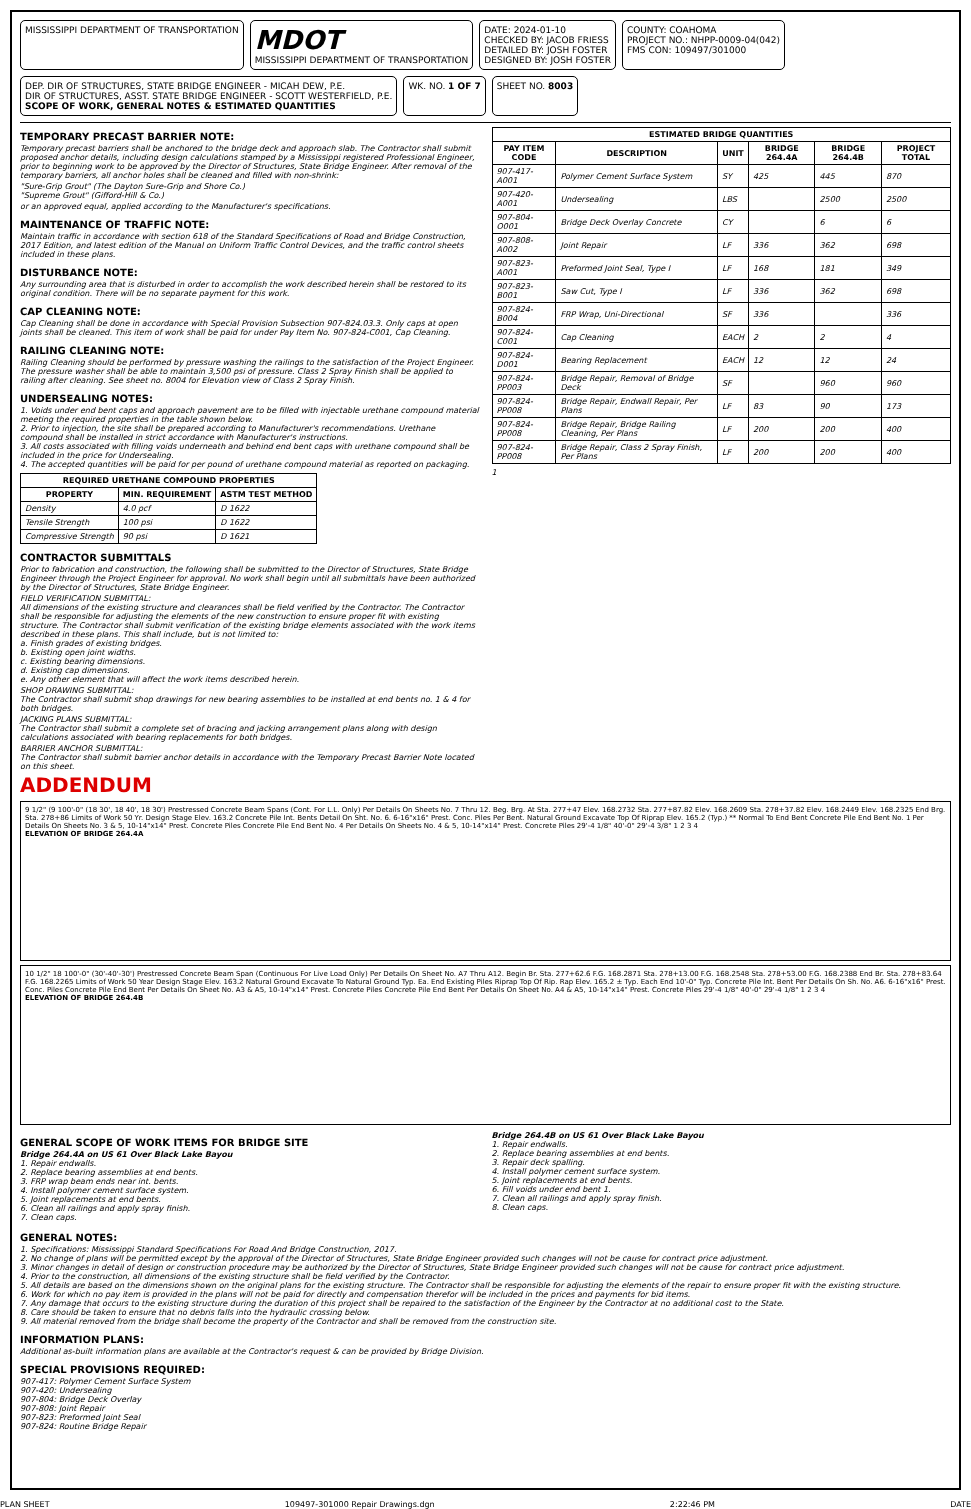MISSISSIPPI DEPARTMENT OF TRANSPORTATION
MDOT
MISSISSIPPI DEPARTMENT OF TRANSPORTATION
DATE: 2024-01-10
CHECKED BY: JACOB FRIESS
DETAILED BY: JOSH FOSTER
DESIGNED BY: JOSH FOSTER
COUNTY: COAHOMA
PROJECT NO.: NHPP-0009-04(042)
FMS CON: 109497/301000
DEP. DIR OF STRUCTURES, STATE BRIDGE ENGINEER - MICAH DEW, P.E.
DIR OF STRUCTURES, ASST. STATE BRIDGE ENGINEER - SCOTT WESTERFIELD, P.E.
SCOPE OF WORK, GENERAL NOTES & ESTIMATED QUANTITIES
WK. NO. 1 OF 7
SHEET NO. 8003
TEMPORARY PRECAST BARRIER NOTE:
Temporary precast barriers shall be anchored to the bridge deck and approach slab. The Contractor shall submit proposed anchor details, including design calculations stamped by a Mississippi registered Professional Engineer, prior to beginning work to be approved by the Director of Structures, State Bridge Engineer. After removal of the temporary barriers, all anchor holes shall be cleaned and filled with non-shrink:
"Sure-Grip Grout" (The Dayton Sure-Grip and Shore Co.)
"Supreme Grout" (Gifford-Hill & Co.)
or an approved equal, applied according to the Manufacturer's specifications.
MAINTENANCE OF TRAFFIC NOTE:
Maintain traffic in accordance with section 618 of the Standard Specifications of Road and Bridge Construction, 2017 Edition, and latest edition of the Manual on Uniform Traffic Control Devices, and the traffic control sheets included in these plans.
DISTURBANCE NOTE:
Any surrounding area that is disturbed in order to accomplish the work described herein shall be restored to its original condition. There will be no separate payment for this work.
CAP CLEANING NOTE:
Cap Cleaning shall be done in accordance with Special Provision Subsection 907-824.03.3. Only caps at open joints shall be cleaned. This item of work shall be paid for under Pay Item No. 907-824-C001, Cap Cleaning.
RAILING CLEANING NOTE:
Railing Cleaning should be performed by pressure washing the railings to the satisfaction of the Project Engineer. The pressure washer shall be able to maintain 3,500 psi of pressure. Class 2 Spray Finish shall be applied to railing after cleaning. See sheet no. 8004 for Elevation view of Class 2 Spray Finish.
UNDERSEALING NOTES:
1. Voids under end bent caps and approach pavement are to be filled with injectable urethane compound material meeting the required properties in the table shown below.
2. Prior to injection, the site shall be prepared according to Manufacturer's recommendations. Urethane compound shall be installed in strict accordance with Manufacturer's instructions.
3. All costs associated with filling voids underneath and behind end bent caps with urethane compound shall be included in the price for Undersealing.
4. The accepted quantities will be paid for per pound of urethane compound material as reported on packaging.
| REQUIRED URETHANE COMPOUND PROPERTIES | | |
| --- | --- | --- |
| PROPERTY | MIN. REQUIREMENT | ASTM TEST METHOD |
| Density | 4.0 pcf | D 1622 |
| Tensile Strength | 100 psi | D 1622 |
| Compressive Strength | 90 psi | D 1621 |
CONTRACTOR SUBMITTALS
Prior to fabrication and construction, the following shall be submitted to the Director of Structures, State Bridge Engineer through the Project Engineer for approval. No work shall begin until all submittals have been authorized by the Director of Structures, State Bridge Engineer.
FIELD VERIFICATION SUBMITTAL:
All dimensions of the existing structure and clearances shall be field verified by the Contractor. The Contractor shall be responsible for adjusting the elements of the new construction to ensure proper fit with existing structure. The Contractor shall submit verification of the existing bridge elements associated with the work items described in these plans. This shall include, but is not limited to:
a. Finish grades of existing bridges.
b. Existing open joint widths.
c. Existing bearing dimensions.
d. Existing cap dimensions.
e. Any other element that will affect the work items described herein.
SHOP DRAWING SUBMITTAL:
The Contractor shall submit shop drawings for new bearing assemblies to be installed at end bents no. 1 & 4 for both bridges.
JACKING PLANS SUBMITTAL:
The Contractor shall submit a complete set of bracing and jacking arrangement plans along with design calculations associated with bearing replacements for both bridges.
BARRIER ANCHOR SUBMITTAL:
The Contractor shall submit barrier anchor details in accordance with the Temporary Precast Barrier Note located on this sheet.
| ESTIMATED BRIDGE QUANTITIES | | | | | |
| --- | --- | --- | --- | --- | --- |
| PAY ITEM CODE | DESCRIPTION | UNIT | BRIDGE 264.4A | BRIDGE 264.4B | PROJECT TOTAL |
| 907-417-A001 | Polymer Cement Surface System | SY | 425 | 445 | 870 |
| 907-420-A001 | Undersealing | LBS | | 2500 | 2500 |
| 907-804-O001 | Bridge Deck Overlay Concrete | CY | | 6 | 6 |
| 907-808-A002 | Joint Repair | LF | 336 | 362 | 698 |
| 907-823-A001 | Preformed Joint Seal, Type I | LF | 168 | 181 | 349 |
| 907-823-B001 | Saw Cut, Type I | LF | 336 | 362 | 698 |
| 907-824-B004 | FRP Wrap, Uni-Directional | SF | 336 | | 336 |
| 907-824-C001 | Cap Cleaning | EACH | 2 | 2 | 4 |
| 907-824-D001 | Bearing Replacement | EACH | 12 | 12 | 24 |
| 907-824-PP003 | Bridge Repair, Removal of Bridge Deck | SF | | 960 | 960 |
| 907-824-PP008 | Bridge Repair, Endwall Repair, Per Plans | LF | 83 | 90 | 173 |
| 907-824-PP008 | Bridge Repair, Bridge Railing Cleaning, Per Plans | LF | 200 | 200 | 400 |
| 907-824-PP008 | Bridge Repair, Class 2 Spray Finish, Per Plans | LF | 200 | 200 | 400 |
1
ADDENDUM
9 1/2" (9 100'-0" (18 30', 18 40', 18 30') Prestressed Concrete Beam Spans (Cont. For L.L. Only) Per Details On Sheets No. 7 Thru 12. Beg. Brg. At Sta. 277+47 Elev. 168.2732 Sta. 277+87.82 Elev. 168.2609 Sta. 278+37.82 Elev. 168.2449 Elev. 168.2325 End Brg. Sta. 278+86 Limits of Work 50 Yr. Design Stage Elev. 163.2 Concrete Pile Int. Bents Detail On Sht. No. 6. 6-16"x16" Prest. Conc. Piles Per Bent. Natural Ground Excavate Top Of Riprap Elev. 165.2 (Typ.) ** Normal To End Bent Concrete Pile End Bent No. 1 Per Details On Sheets No. 3 & 5, 10-14"x14" Prest. Concrete Piles Concrete Pile End Bent No. 4 Per Details On Sheets No. 4 & 5, 10-14"x14" Prest. Concrete Piles 29'-4 1/8" 40'-0" 29'-4 3/8" 1 2 3 4
ELEVATION OF BRIDGE 264.4A
10 1/2" 18 100'-0" (30'-40'-30') Prestressed Concrete Beam Span (Continuous For Live Load Only) Per Details On Sheet No. A7 Thru A12. Begin Br. Sta. 277+62.6 F.G. 168.2871 Sta. 278+13.00 F.G. 168.2548 Sta. 278+53.00 F.G. 168.2388 End Br. Sta. 278+83.64 F.G. 168.2265 Limits of Work 50 Year Design Stage Elev. 163.2 Natural Ground Excavate To Natural Ground Typ. Ea. End Existing Piles Riprap Top Of Rip. Rap Elev. 165.2 ± Typ. Each End 10'-0" Typ. Concrete Pile Int. Bent Per Details On Sh. No. A6. 6-16"x16" Prest. Conc. Piles Concrete Pile End Bent Per Details On Sheet No. A3 & A5, 10-14"x14" Prest. Concrete Piles Concrete Pile End Bent Per Details On Sheet No. A4 & A5, 10-14"x14" Prest. Concrete Piles 29'-4 1/8" 40'-0" 29'-4 1/8" 1 2 3 4
ELEVATION OF BRIDGE 264.4B
GENERAL SCOPE OF WORK ITEMS FOR BRIDGE SITE
Bridge 264.4A on US 61 Over Black Lake Bayou
1. Repair endwalls.
2. Replace bearing assemblies at end bents.
3. FRP wrap beam ends near int. bents.
4. Install polymer cement surface system.
5. Joint replacements at end bents.
6. Clean all railings and apply spray finish.
7. Clean caps.
Bridge 264.4B on US 61 Over Black Lake Bayou
1. Repair endwalls.
2. Replace bearing assemblies at end bents.
3. Repair deck spalling.
4. Install polymer cement surface system.
5. Joint replacements at end bents.
6. Fill voids under end bent 1.
7. Clean all railings and apply spray finish.
8. Clean caps.
GENERAL NOTES:
1. Specifications: Mississippi Standard Specifications For Road And Bridge Construction, 2017.
2. No change of plans will be permitted except by the approval of the Director of Structures, State Bridge Engineer provided such changes will not be cause for contract price adjustment.
3. Minor changes in detail of design or construction procedure may be authorized by the Director of Structures, State Bridge Engineer provided such changes will not be cause for contract price adjustment.
4. Prior to the construction, all dimensions of the existing structure shall be field verified by the Contractor.
5. All details are based on the dimensions shown on the original plans for the existing structure. The Contractor shall be responsible for adjusting the elements of the repair to ensure proper fit with the existing structure.
6. Work for which no pay item is provided in the plans will not be paid for directly and compensation therefor will be included in the prices and payments for bid items.
7. Any damage that occurs to the existing structure during the duration of this project shall be repaired to the satisfaction of the Engineer by the Contractor at no additional cost to the State.
8. Care should be taken to ensure that no debris falls into the hydraulic crossing below.
9. All material removed from the bridge shall become the property of the Contractor and shall be removed from the construction site.
INFORMATION PLANS:
Additional as-built information plans are available at the Contractor's request & can be provided by Bridge Division.
SPECIAL PROVISIONS REQUIRED:
907-417: Polymer Cement Surface System
907-420: Undersealing
907-804: Bridge Deck Overlay
907-808: Joint Repair
907-823: Preformed Joint Seal
907-824: Routine Bridge Repair
PLAN SHEET 109497-301000 Repair Drawings.dgn 2:22:46 PM DATE